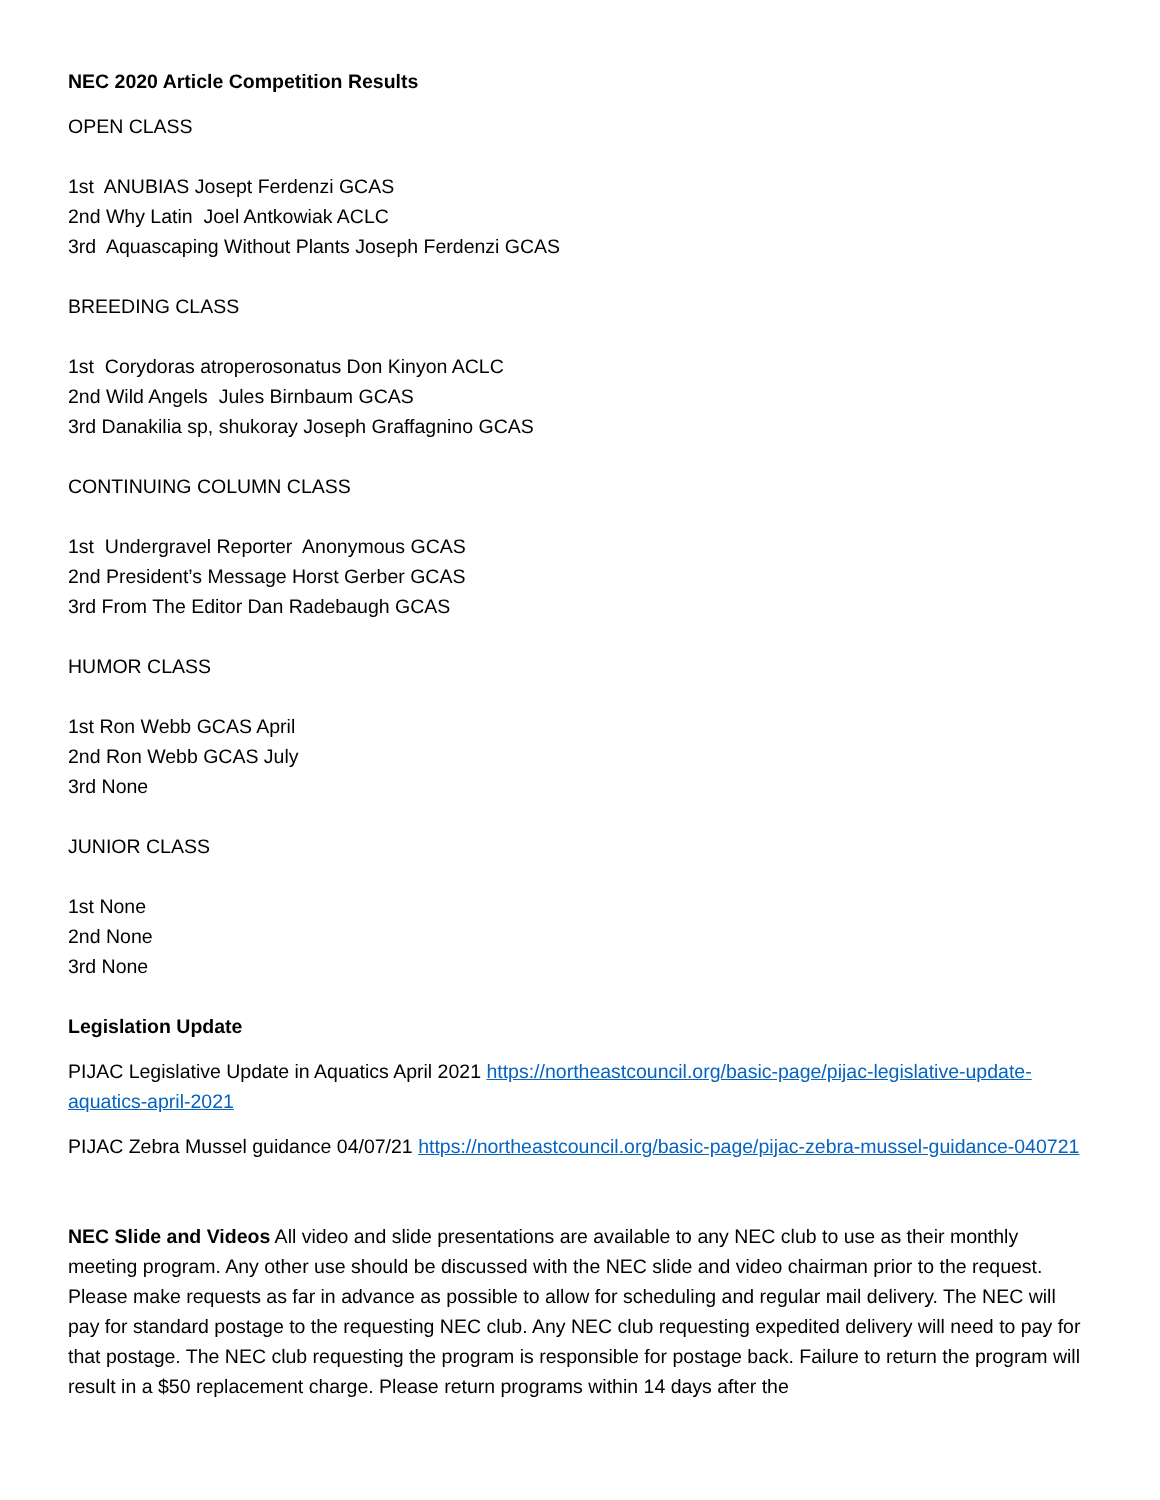NEC 2020 Article Competition Results
OPEN CLASS
1st ANUBIAS Josept Ferdenzi GCAS
2nd Why Latin Joel Antkowiak ACLC
3rd Aquascaping Without Plants Joseph Ferdenzi GCAS
BREEDING CLASS
1st Corydoras atroperosonatus Don Kinyon ACLC
2nd Wild Angels Jules Birnbaum GCAS
3rd Danakilia sp, shukoray Joseph Graffagnino GCAS
CONTINUING COLUMN CLASS
1st Undergravel Reporter Anonymous GCAS
2nd President’s Message Horst Gerber GCAS
3rd From The Editor Dan Radebaugh GCAS
HUMOR CLASS
1st Ron Webb GCAS April
2nd Ron Webb GCAS July
3rd None
JUNIOR CLASS
1st None
2nd None
3rd None
Legislation Update
PIJAC Legislative Update in Aquatics April 2021 https://northeastcouncil.org/basic-page/pijac-legislative-update-aquatics-april-2021
PIJAC Zebra Mussel guidance 04/07/21 https://northeastcouncil.org/basic-page/pijac-zebra-mussel-guidance-040721
NEC Slide and Videos All video and slide presentations are available to any NEC club to use as their monthly meeting program. Any other use should be discussed with the NEC slide and video chairman prior to the request. Please make requests as far in advance as possible to allow for scheduling and regular mail delivery. The NEC will pay for standard postage to the requesting NEC club. Any NEC club requesting expedited delivery will need to pay for that postage. The NEC club requesting the program is responsible for postage back. Failure to return the program will result in a $50 replacement charge. Please return programs within 14 days after the